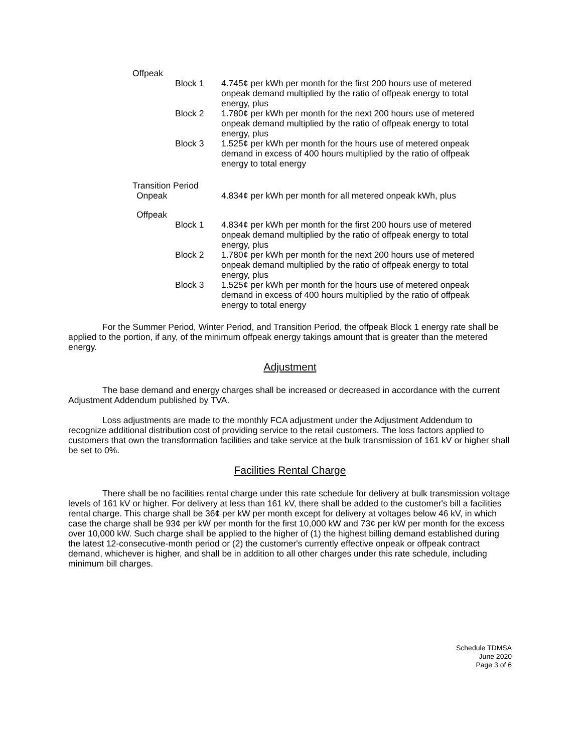Offpeak
Block 1 4.745¢ per kWh per month for the first 200 hours use of metered onpeak demand multiplied by the ratio of offpeak energy to total energy, plus
Block 2 1.780¢ per kWh per month for the next 200 hours use of metered onpeak demand multiplied by the ratio of offpeak energy to total energy, plus
Block 3 1.525¢ per kWh per month for the hours use of metered onpeak demand in excess of 400 hours multiplied by the ratio of offpeak energy to total energy
Transition Period
Onpeak 4.834¢ per kWh per month for all metered onpeak kWh, plus
Offpeak
Block 1 4.834¢ per kWh per month for the first 200 hours use of metered onpeak demand multiplied by the ratio of offpeak energy to total energy, plus
Block 2 1.780¢ per kWh per month for the next 200 hours use of metered onpeak demand multiplied by the ratio of offpeak energy to total energy, plus
Block 3 1.525¢ per kWh per month for the hours use of metered onpeak demand in excess of 400 hours multiplied by the ratio of offpeak energy to total energy
For the Summer Period, Winter Period, and Transition Period, the offpeak Block 1 energy rate shall be applied to the portion, if any, of the minimum offpeak energy takings amount that is greater than the metered energy.
Adjustment
The base demand and energy charges shall be increased or decreased in accordance with the current Adjustment Addendum published by TVA.
Loss adjustments are made to the monthly FCA adjustment under the Adjustment Addendum to recognize additional distribution cost of providing service to the retail customers. The loss factors applied to customers that own the transformation facilities and take service at the bulk transmission of 161 kV or higher shall be set to 0%.
Facilities Rental Charge
There shall be no facilities rental charge under this rate schedule for delivery at bulk transmission voltage levels of 161 kV or higher. For delivery at less than 161 kV, there shall be added to the customer's bill a facilities rental charge. This charge shall be 36¢ per kW per month except for delivery at voltages below 46 kV, in which case the charge shall be 93¢ per kW per month for the first 10,000 kW and 73¢ per kW per month for the excess over 10,000 kW. Such charge shall be applied to the higher of (1) the highest billing demand established during the latest 12-consecutive-month period or (2) the customer's currently effective onpeak or offpeak contract demand, whichever is higher, and shall be in addition to all other charges under this rate schedule, including minimum bill charges.
Schedule TDMSA
June 2020
Page 3 of 6